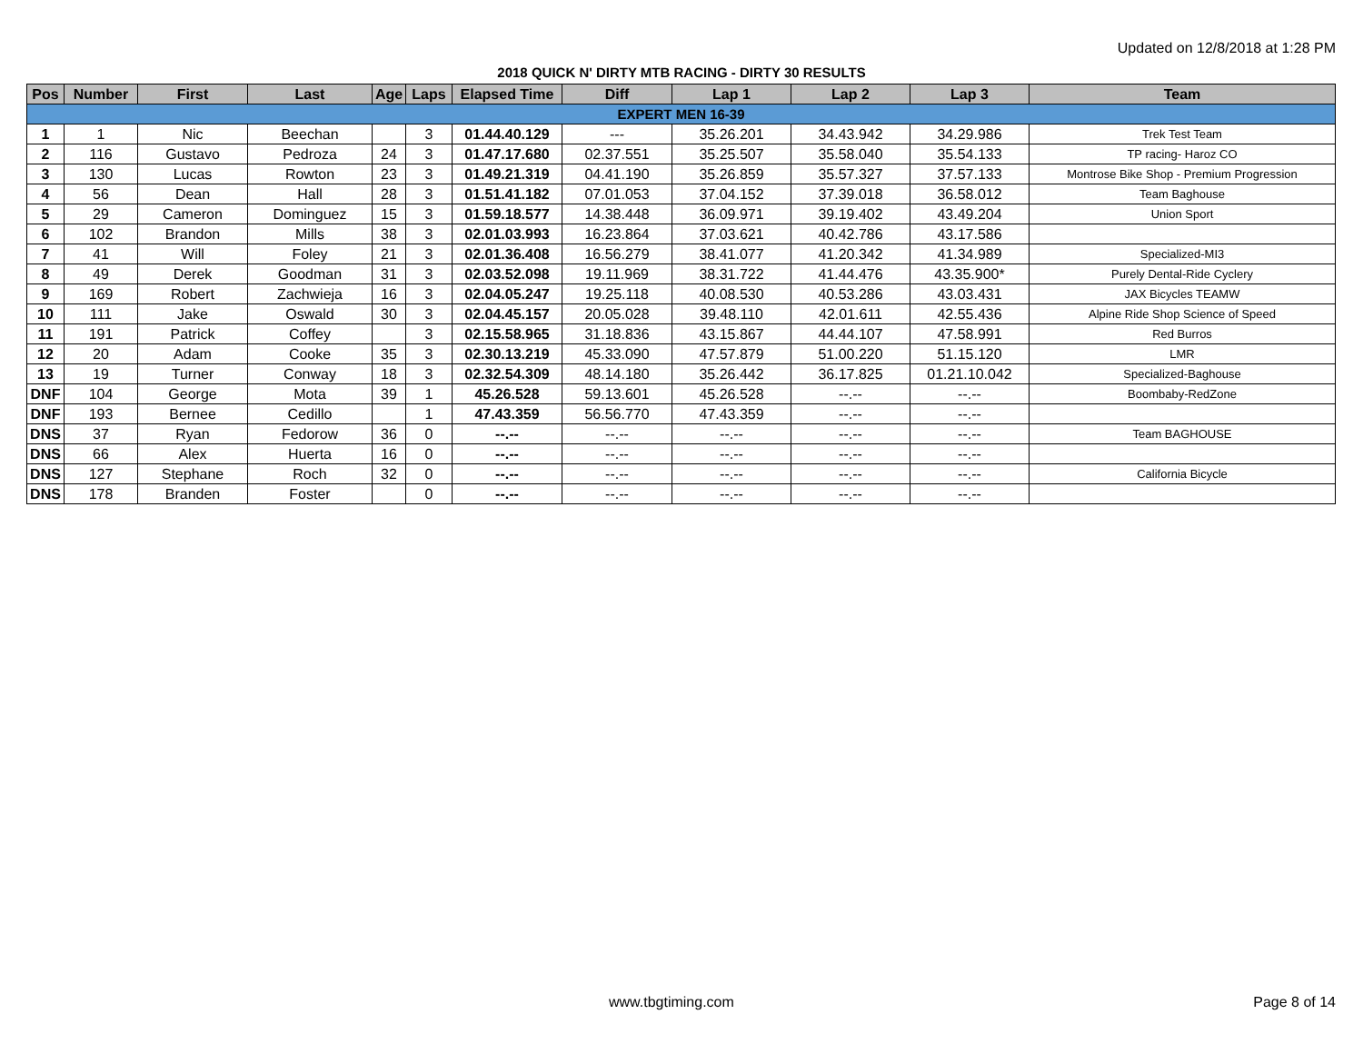Updated on 12/8/2018 at 1:28 PM
2018 QUICK N' DIRTY MTB RACING - DIRTY 30 RESULTS
| Pos | Number | First | Last | Age | Laps | Elapsed Time | Diff | Lap 1 | Lap 2 | Lap 3 | Team |
| --- | --- | --- | --- | --- | --- | --- | --- | --- | --- | --- | --- |
| EXPERT MEN 16-39 | | | | | | | | | | | |
| 1 | 1 | Nic | Beechan | | 3 | 01.44.40.129 | --- | 35.26.201 | 34.43.942 | 34.29.986 | Trek Test Team |
| 2 | 116 | Gustavo | Pedroza | 24 | 3 | 01.47.17.680 | 02.37.551 | 35.25.507 | 35.58.040 | 35.54.133 | TP racing- Haroz CO |
| 3 | 130 | Lucas | Rowton | 23 | 3 | 01.49.21.319 | 04.41.190 | 35.26.859 | 35.57.327 | 37.57.133 | Montrose Bike Shop - Premium Progression |
| 4 | 56 | Dean | Hall | 28 | 3 | 01.51.41.182 | 07.01.053 | 37.04.152 | 37.39.018 | 36.58.012 | Team Baghouse |
| 5 | 29 | Cameron | Dominguez | 15 | 3 | 01.59.18.577 | 14.38.448 | 36.09.971 | 39.19.402 | 43.49.204 | Union Sport |
| 6 | 102 | Brandon | Mills | 38 | 3 | 02.01.03.993 | 16.23.864 | 37.03.621 | 40.42.786 | 43.17.586 | |
| 7 | 41 | Will | Foley | 21 | 3 | 02.01.36.408 | 16.56.279 | 38.41.077 | 41.20.342 | 41.34.989 | Specialized-MI3 |
| 8 | 49 | Derek | Goodman | 31 | 3 | 02.03.52.098 | 19.11.969 | 38.31.722 | 41.44.476 | 43.35.900* | Purely Dental-Ride Cyclery |
| 9 | 169 | Robert | Zachwieja | 16 | 3 | 02.04.05.247 | 19.25.118 | 40.08.530 | 40.53.286 | 43.03.431 | JAX Bicycles TEAMW |
| 10 | 111 | Jake | Oswald | 30 | 3 | 02.04.45.157 | 20.05.028 | 39.48.110 | 42.01.611 | 42.55.436 | Alpine Ride Shop Science of Speed |
| 11 | 191 | Patrick | Coffey | | 3 | 02.15.58.965 | 31.18.836 | 43.15.867 | 44.44.107 | 47.58.991 | Red Burros |
| 12 | 20 | Adam | Cooke | 35 | 3 | 02.30.13.219 | 45.33.090 | 47.57.879 | 51.00.220 | 51.15.120 | LMR |
| 13 | 19 | Turner | Conway | 18 | 3 | 02.32.54.309 | 48.14.180 | 35.26.442 | 36.17.825 | 01.21.10.042 | Specialized-Baghouse |
| DNF | 104 | George | Mota | 39 | 1 | 45.26.528 | 59.13.601 | 45.26.528 | --.-- | --.-- | Boombaby-RedZone |
| DNF | 193 | Bernee | Cedillo | | 1 | 47.43.359 | 56.56.770 | 47.43.359 | --.-- | --.-- | |
| DNS | 37 | Ryan | Fedorow | 36 | 0 | --.-- | --.-- | --.-- | --.-- | --.-- | Team BAGHOUSE |
| DNS | 66 | Alex | Huerta | 16 | 0 | --.-- | --.-- | --.-- | --.-- | --.-- | |
| DNS | 127 | Stephane | Roch | 32 | 0 | --.-- | --.-- | --.-- | --.-- | --.-- | California Bicycle |
| DNS | 178 | Branden | Foster | | 0 | --.-- | --.-- | --.-- | --.-- | --.-- | |
www.tbgtiming.com Page 8 of 14